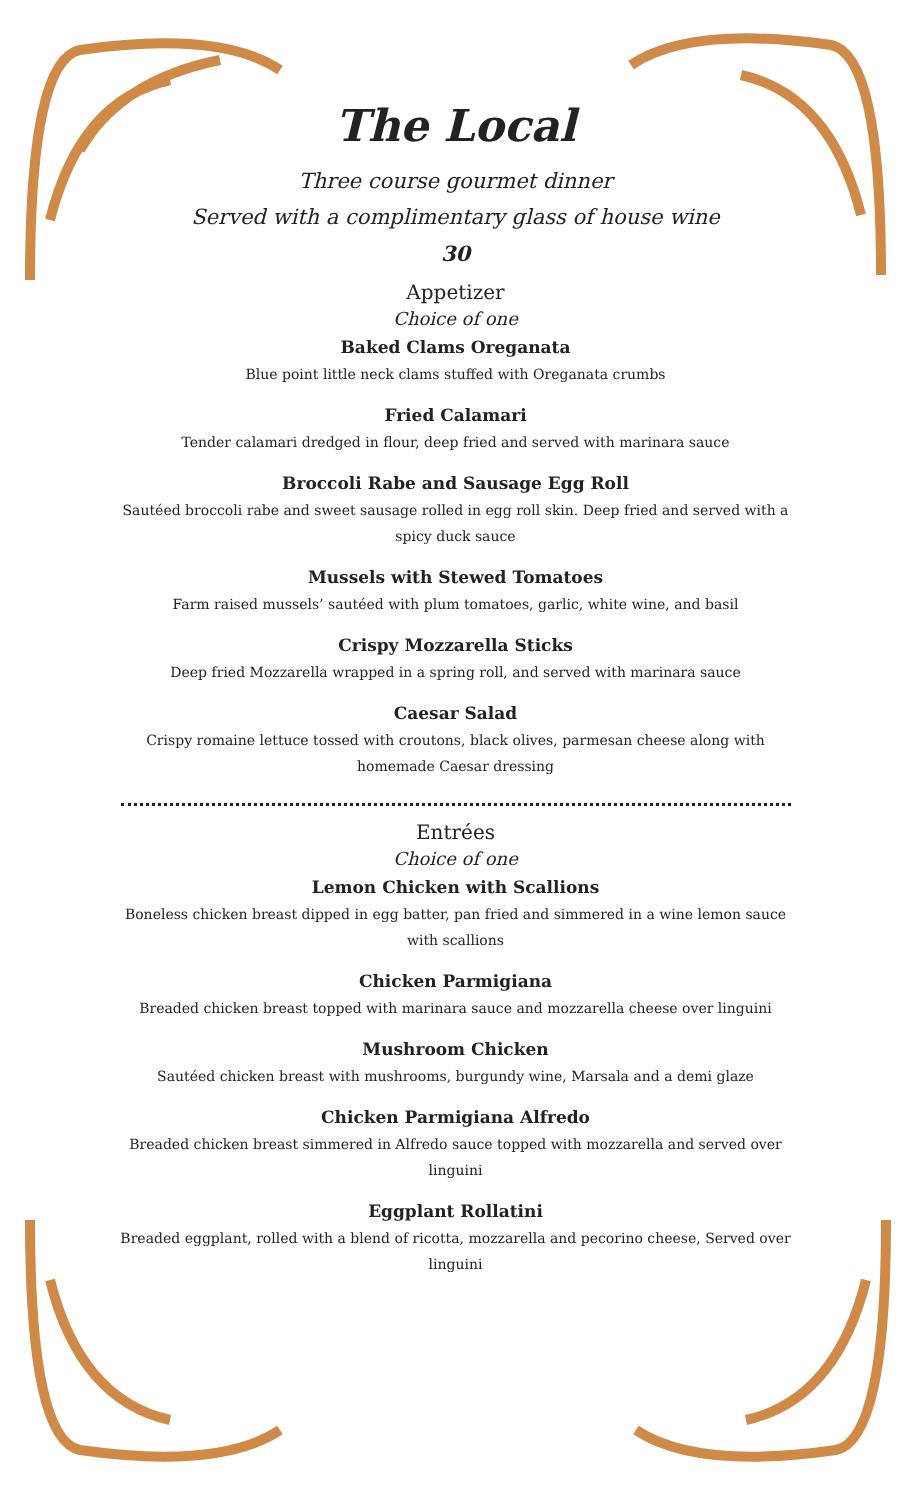The Local
Three course gourmet dinner
Served with a complimentary glass of house wine
30
Appetizer
Choice of one
Baked Clams Oreganata
Blue point little neck clams stuffed with Oreganata crumbs
Fried Calamari
Tender calamari dredged in flour, deep fried and served with marinara sauce
Broccoli Rabe and Sausage Egg Roll
Sautéed broccoli rabe and sweet sausage rolled in egg roll skin. Deep fried and served with a spicy duck sauce
Mussels with Stewed Tomatoes
Farm raised mussels’ sautéed with plum tomatoes, garlic, white wine, and basil
Crispy Mozzarella Sticks
Deep fried Mozzarella wrapped in a spring roll, and served with marinara sauce
Caesar Salad
Crispy romaine lettuce tossed with croutons, black olives, parmesan cheese along with homemade Caesar dressing
Entrées
Choice of one
Lemon Chicken with Scallions
Boneless chicken breast dipped in egg batter, pan fried and simmered in a wine lemon sauce with scallions
Chicken Parmigiana
Breaded chicken breast topped with marinara sauce and mozzarella cheese over linguini
Mushroom Chicken
Sautéed chicken breast with mushrooms, burgundy wine, Marsala and a demi glaze
Chicken Parmigiana Alfredo
Breaded chicken breast simmered in Alfredo sauce topped with mozzarella and served over linguini
Eggplant Rollatini
Breaded eggplant, rolled with a blend of ricotta, mozzarella and pecorino cheese, Served over linguini